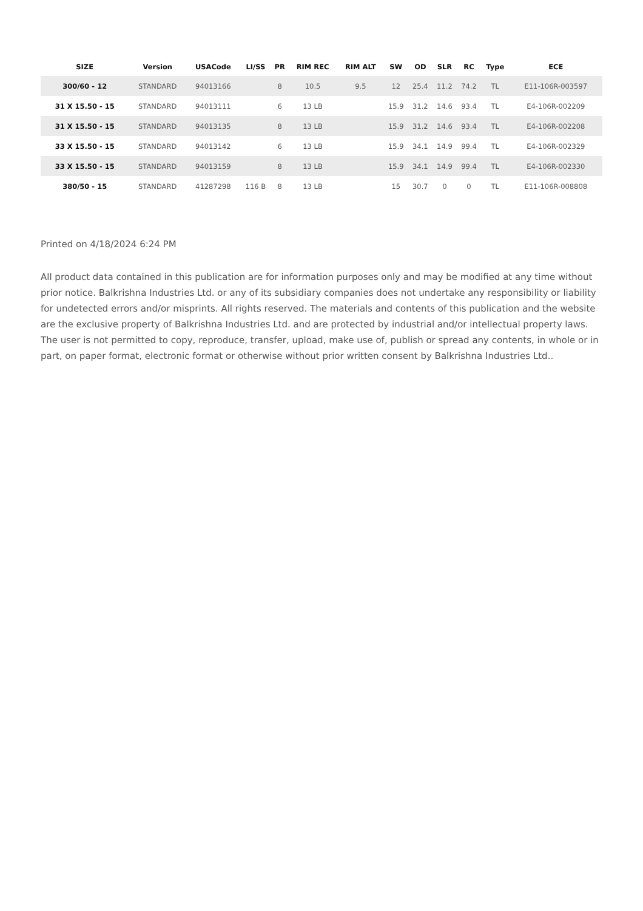| SIZE | Version | USACode | LI/SS | PR | RIM REC | RIM ALT | SW | OD | SLR | RC | Type | ECE |
| --- | --- | --- | --- | --- | --- | --- | --- | --- | --- | --- | --- | --- |
| 300/60 - 12 | STANDARD | 94013166 | | 8 | 10.5 | 9.5 | 12 | 25.4 | 11.2 | 74.2 | TL | E11-106R-003597 |
| 31 X 15.50 - 15 | STANDARD | 94013111 | | 6 | 13 LB | | 15.9 | 31.2 | 14.6 | 93.4 | TL | E4-106R-002209 |
| 31 X 15.50 - 15 | STANDARD | 94013135 | | 8 | 13 LB | | 15.9 | 31.2 | 14.6 | 93.4 | TL | E4-106R-002208 |
| 33 X 15.50 - 15 | STANDARD | 94013142 | | 6 | 13 LB | | 15.9 | 34.1 | 14.9 | 99.4 | TL | E4-106R-002329 |
| 33 X 15.50 - 15 | STANDARD | 94013159 | | 8 | 13 LB | | 15.9 | 34.1 | 14.9 | 99.4 | TL | E4-106R-002330 |
| 380/50 - 15 | STANDARD | 41287298 | 116 B | 8 | 13 LB | | 15 | 30.7 | 0 | 0 | TL | E11-106R-008808 |
Printed on 4/18/2024 6:24 PM
All product data contained in this publication are for information purposes only and may be modified at any time without prior notice. Balkrishna Industries Ltd. or any of its subsidiary companies does not undertake any responsibility or liability for undetected errors and/or misprints. All rights reserved. The materials and contents of this publication and the website are the exclusive property of Balkrishna Industries Ltd. and are protected by industrial and/or intellectual property laws. The user is not permitted to copy, reproduce, transfer, upload, make use of, publish or spread any contents, in whole or in part, on paper format, electronic format or otherwise without prior written consent by Balkrishna Industries Ltd..